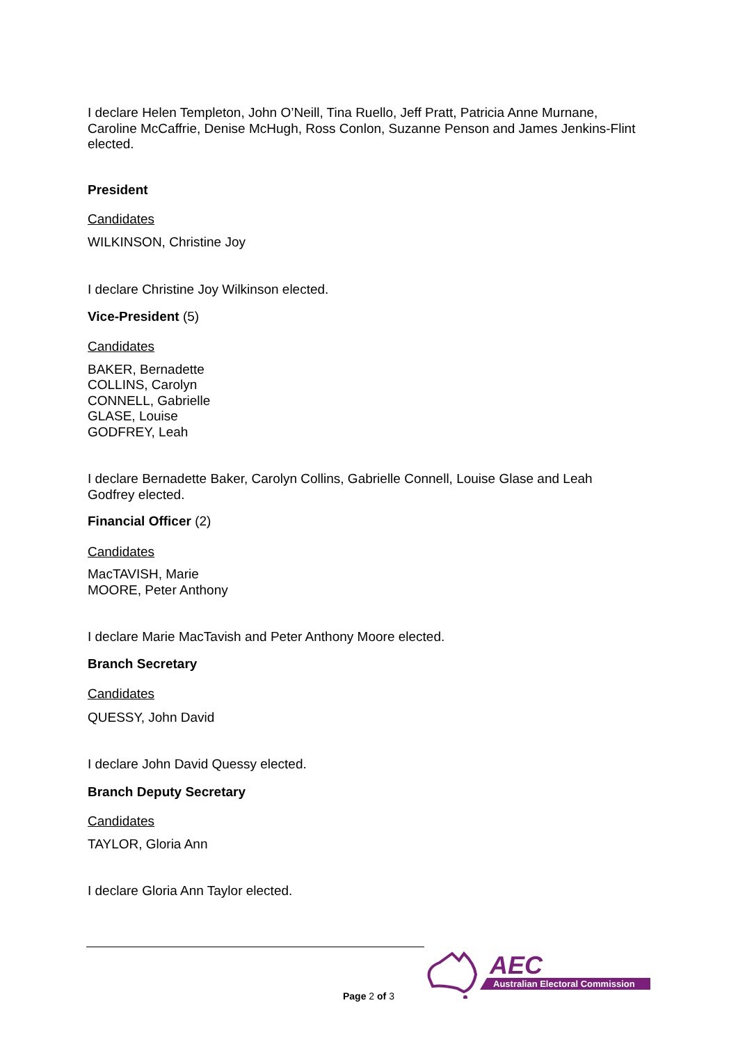I declare Helen Templeton, John O’Neill, Tina Ruello, Jeff Pratt, Patricia Anne Murnane, Caroline McCaffrie, Denise McHugh, Ross Conlon, Suzanne Penson and James Jenkins-Flint elected.
President
Candidates
WILKINSON, Christine Joy
I declare Christine Joy Wilkinson elected.
Vice-President (5)
Candidates
BAKER, Bernadette
COLLINS, Carolyn
CONNELL, Gabrielle
GLASE, Louise
GODFREY, Leah
I declare Bernadette Baker, Carolyn Collins, Gabrielle Connell, Louise Glase and Leah Godfrey elected.
Financial Officer (2)
Candidates
MacTAVISH, Marie
MOORE, Peter Anthony
I declare Marie MacTavish and Peter Anthony Moore elected.
Branch Secretary
Candidates
QUESSY, John David
I declare John David Quessy elected.
Branch Deputy Secretary
Candidates
TAYLOR, Gloria Ann
I declare Gloria Ann Taylor elected.
Page 2 of 3
AEC
Australian Electoral Commission